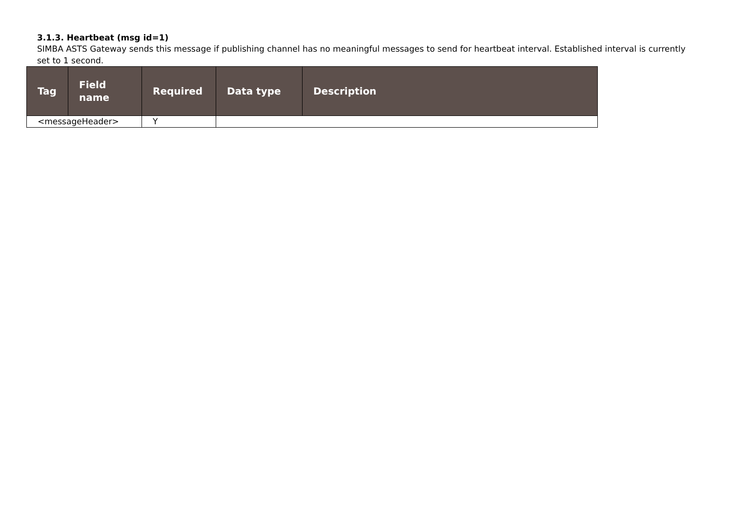3.1.3. Heartbeat (msg id=1)
SIMBA ASTS Gateway sends this message if publishing channel has no meaningful messages to send for heartbeat interval. Established interval is currently set to 1 second.
| Tag | Field name | Required | Data type | Description |
| --- | --- | --- | --- | --- |
| <messageHeader> | | Y | | |